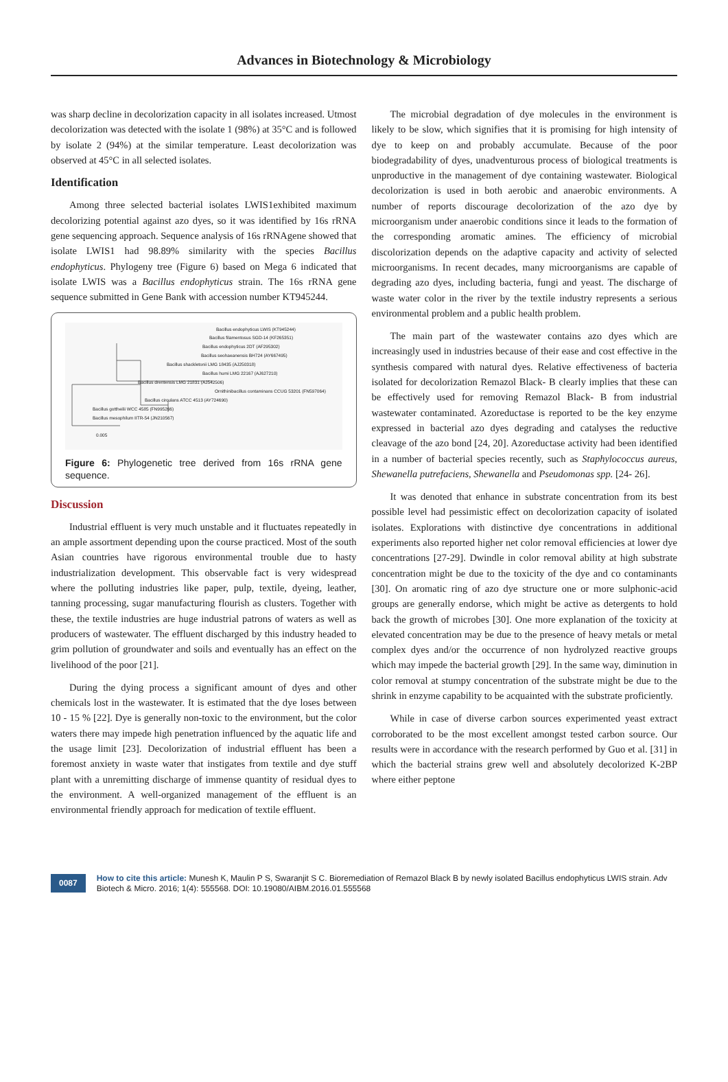Advances in Biotechnology & Microbiology
was sharp decline in decolorization capacity in all isolates increased. Utmost decolorization was detected with the isolate 1 (98%) at 35°C and is followed by isolate 2 (94%) at the similar temperature. Least decolorization was observed at 45°C in all selected isolates.
Identification
Among three selected bacterial isolates LWIS1exhibited maximum decolorizing potential against azo dyes, so it was identified by 16s rRNA gene sequencing approach. Sequence analysis of 16s rRNAgene showed that isolate LWIS1 had 98.89% similarity with the species Bacillus endophyticus. Phylogeny tree (Figure 6) based on Mega 6 indicated that isolate LWIS was a Bacillus endophyticus strain. The 16s rRNA gene sequence submitted in Gene Bank with accession number KT945244.
Bacillus endophyticus LWIS (KT945244)
Bacillus filamentosus SGD-14 (KF265351)
Bacillus endophyticus 2DT (AF295302)
Bacillus seohaeanensis BH724 (AY667495)
Bacillus shackletonii LMG 18435 (AJ250318)
Bacillus humi LMG 22167 (AJ627210)
Bacillus drentensis LMG 21831 (AJ542506)
Ornithinibacillus contaminans CCUG 53201 (FN597064)
Bacillus circulans ATCC 4513 (AY724690)
Bacillus gottheilii WCC 4585 (FN995266)
Bacillus mesophilum IITR-54 (JN210567)
0.005
Figure 6: Phylogenetic tree derived from 16s rRNA gene sequence.
Discussion
Industrial effluent is very much unstable and it fluctuates repeatedly in an ample assortment depending upon the course practiced. Most of the south Asian countries have rigorous environmental trouble due to hasty industrialization development. This observable fact is very widespread where the polluting industries like paper, pulp, textile, dyeing, leather, tanning processing, sugar manufacturing flourish as clusters. Together with these, the textile industries are huge industrial patrons of waters as well as producers of wastewater. The effluent discharged by this industry headed to grim pollution of groundwater and soils and eventually has an effect on the livelihood of the poor [21].
During the dying process a significant amount of dyes and other chemicals lost in the wastewater. It is estimated that the dye loses between 10 - 15 % [22]. Dye is generally non-toxic to the environment, but the color waters there may impede high penetration influenced by the aquatic life and the usage limit [23]. Decolorization of industrial effluent has been a foremost anxiety in waste water that instigates from textile and dye stuff plant with a unremitting discharge of immense quantity of residual dyes to the environment. A well-organized management of the effluent is an environmental friendly approach for medication of textile effluent.
The microbial degradation of dye molecules in the environment is likely to be slow, which signifies that it is promising for high intensity of dye to keep on and probably accumulate. Because of the poor biodegradability of dyes, unadventurous process of biological treatments is unproductive in the management of dye containing wastewater. Biological decolorization is used in both aerobic and anaerobic environments. A number of reports discourage decolorization of the azo dye by microorganism under anaerobic conditions since it leads to the formation of the corresponding aromatic amines. The efficiency of microbial discolorization depends on the adaptive capacity and activity of selected microorganisms. In recent decades, many microorganisms are capable of degrading azo dyes, including bacteria, fungi and yeast. The discharge of waste water color in the river by the textile industry represents a serious environmental problem and a public health problem.
The main part of the wastewater contains azo dyes which are increasingly used in industries because of their ease and cost effective in the synthesis compared with natural dyes. Relative effectiveness of bacteria isolated for decolorization Remazol Black- B clearly implies that these can be effectively used for removing Remazol Black- B from industrial wastewater contaminated. Azoreductase is reported to be the key enzyme expressed in bacterial azo dyes degrading and catalyses the reductive cleavage of the azo bond [24, 20]. Azoreductase activity had been identified in a number of bacterial species recently, such as Staphylococcus aureus, Shewanella putrefaciens, Shewanella and Pseudomonas spp. [24- 26].
It was denoted that enhance in substrate concentration from its best possible level had pessimistic effect on decolorization capacity of isolated isolates. Explorations with distinctive dye concentrations in additional experiments also reported higher net color removal efficiencies at lower dye concentrations [27-29]. Dwindle in color removal ability at high substrate concentration might be due to the toxicity of the dye and co contaminants [30]. On aromatic ring of azo dye structure one or more sulphonic-acid groups are generally endorse, which might be active as detergents to hold back the growth of microbes [30]. One more explanation of the toxicity at elevated concentration may be due to the presence of heavy metals or metal complex dyes and/or the occurrence of non hydrolyzed reactive groups which may impede the bacterial growth [29]. In the same way, diminution in color removal at stumpy concentration of the substrate might be due to the shrink in enzyme capability to be acquainted with the substrate proficiently.
While in case of diverse carbon sources experimented yeast extract corroborated to be the most excellent amongst tested carbon source. Our results were in accordance with the research performed by Guo et al. [31] in which the bacterial strains grew well and absolutely decolorized K-2BP where either peptone
0087
How to cite this article: Munesh K, Maulin P S, Swaranjit S C. Bioremediation of Remazol Black B by newly isolated Bacillus endophyticus LWIS strain. Adv Biotech & Micro. 2016; 1(4): 555568. DOI: 10.19080/AIBM.2016.01.555568